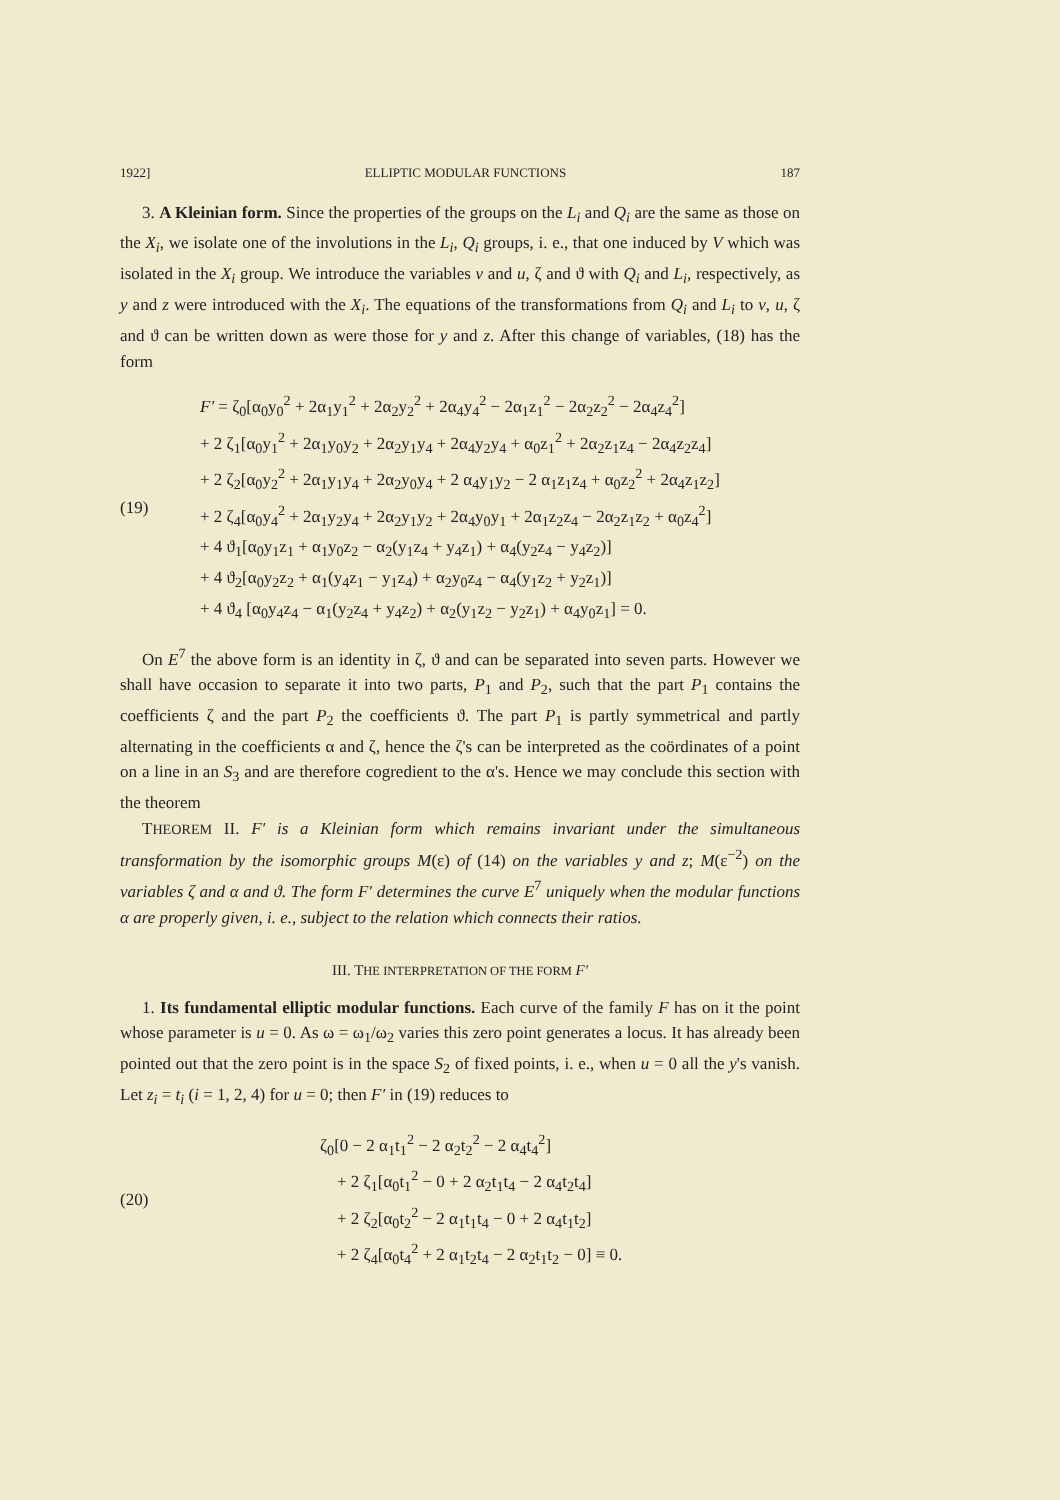1922] ELLIPTIC MODULAR FUNCTIONS 187
3. A Kleinian form. Since the properties of the groups on the L<sub>i</sub> and Q<sub>i</sub> are the same as those on the X<sub>i</sub>, we isolate one of the involutions in the L<sub>i</sub>, Q<sub>i</sub> groups, i. e., that one induced by V which was isolated in the X<sub>i</sub> group. We introduce the variables v and u, ζ and ϑ with Q<sub>i</sub> and L<sub>i</sub>, respectively, as y and z were introduced with the X<sub>i</sub>. The equations of the transformations from Q<sub>i</sub> and L<sub>i</sub> to v, u, ζ and ϑ can be written down as were those for y and z. After this change of variables, (18) has the form
(19) F′ = ζ<sub>0</sub>[α<sub>0</sub>y<sub>0</sub><sup>2</sup> + 2α<sub>1</sub>y<sub>1</sub><sup>2</sup> + 2α<sub>2</sub>y<sub>2</sub><sup>2</sup> + 2α<sub>4</sub>y<sub>4</sub><sup>2</sup> − 2α<sub>1</sub>z<sub>1</sub><sup>2</sup> − 2α<sub>2</sub>z<sub>2</sub><sup>2</sup> − 2α<sub>4</sub>z<sub>4</sub><sup>2</sup>]
+ 2 ζ<sub>1</sub>[α<sub>0</sub>y<sub>1</sub><sup>2</sup> + 2α<sub>1</sub>y<sub>0</sub>y<sub>2</sub> + 2α<sub>2</sub>y<sub>1</sub>y<sub>4</sub> + 2α<sub>4</sub>y<sub>2</sub>y<sub>4</sub> + α<sub>0</sub>z<sub>1</sub><sup>2</sup> + 2α<sub>2</sub>z<sub>1</sub>z<sub>4</sub> − 2α<sub>4</sub>z<sub>2</sub>z<sub>4</sub>]
+ 2 ζ<sub>2</sub>[α<sub>0</sub>y<sub>2</sub><sup>2</sup> + 2α<sub>1</sub>y<sub>1</sub>y<sub>4</sub> + 2α<sub>2</sub>y<sub>0</sub>y<sub>4</sub> + 2 α<sub>4</sub>y<sub>1</sub>y<sub>2</sub> − 2 α<sub>1</sub>z<sub>1</sub>z<sub>4</sub> + α<sub>0</sub>z<sub>2</sub><sup>2</sup> + 2α<sub>4</sub>z<sub>1</sub>z<sub>2</sub>]
+ 2 ζ<sub>4</sub>[α<sub>0</sub>y<sub>4</sub><sup>2</sup> + 2α<sub>1</sub>y<sub>2</sub>y<sub>4</sub> + 2α<sub>2</sub>y<sub>1</sub>y<sub>2</sub> + 2α<sub>4</sub>y<sub>0</sub>y<sub>1</sub> + 2α<sub>1</sub>z<sub>2</sub>z<sub>4</sub> − 2α<sub>2</sub>z<sub>1</sub>z<sub>2</sub> + α<sub>0</sub>z<sub>4</sub><sup>2</sup>]
+ 4 ϑ<sub>1</sub>[α<sub>0</sub>y<sub>1</sub>z<sub>1</sub> + α<sub>1</sub>y<sub>0</sub>z<sub>2</sub> − α<sub>2</sub>(y<sub>1</sub>z<sub>4</sub> + y<sub>4</sub>z<sub>1</sub>) + α<sub>4</sub>(y<sub>2</sub>z<sub>4</sub> − y<sub>4</sub>z<sub>2</sub>)]
+ 4 ϑ<sub>2</sub>[α<sub>0</sub>y<sub>2</sub>z<sub>2</sub> + α<sub>1</sub>(y<sub>4</sub>z<sub>1</sub> − y<sub>1</sub>z<sub>4</sub>) + α<sub>2</sub>y<sub>0</sub>z<sub>4</sub> − α<sub>4</sub>(y<sub>1</sub>z<sub>2</sub> + y<sub>2</sub>z<sub>1</sub>)]
+ 4 ϑ<sub>4</sub> [α<sub>0</sub>y<sub>4</sub>z<sub>4</sub> − α<sub>1</sub>(y<sub>2</sub>z<sub>4</sub> + y<sub>4</sub>z<sub>2</sub>) + α<sub>2</sub>(y<sub>1</sub>z<sub>2</sub> − y<sub>2</sub>z<sub>1</sub>) + α<sub>4</sub>y<sub>0</sub>z<sub>1</sub>] = 0.
On E<sup>7</sup> the above form is an identity in ζ, ϑ and can be separated into seven parts. However we shall have occasion to separate it into two parts, P<sub>1</sub> and P<sub>2</sub>, such that the part P<sub>1</sub> contains the coefficients ζ and the part P<sub>2</sub> the coefficients ϑ. The part P<sub>1</sub> is partly symmetrical and partly alternating in the coefficients α and ζ, hence the ζ's can be interpreted as the coördinates of a point on a line in an S<sub>3</sub> and are therefore cogredient to the α's. Hence we may conclude this section with the theorem
THEOREM II. F′ is a Kleinian form which remains invariant under the simultaneous transformation by the isomorphic groups M(ε) of (14) on the variables y and z; M(ε<sup>−2</sup>) on the variables ζ and α and ϑ. The form F′ determines the curve E<sup>7</sup> uniquely when the modular functions α are properly given, i. e., subject to the relation which connects their ratios.
III. THE INTERPRETATION OF THE FORM F′
1. Its fundamental elliptic modular functions. Each curve of the family F has on it the point whose parameter is u = 0. As ω = ω<sub>1</sub>/ω<sub>2</sub> varies this zero point generates a locus. It has already been pointed out that the zero point is in the space S<sub>2</sub> of fixed points, i. e., when u = 0 all the y's vanish. Let z<sub>i</sub> = t<sub>i</sub> (i = 1, 2, 4) for u = 0; then F′ in (19) reduces to
(20) ζ<sub>0</sub>[0 − 2 α<sub>1</sub>t<sub>1</sub><sup>2</sup> − 2 α<sub>2</sub>t<sub>2</sub><sup>2</sup> − 2 α<sub>4</sub>t<sub>4</sub><sup>2</sup>]
+ 2 ζ<sub>1</sub>[α<sub>0</sub>t<sub>1</sub><sup>2</sup> − 0 + 2 α<sub>2</sub>t<sub>1</sub>t<sub>4</sub> − 2 α<sub>4</sub>t<sub>2</sub>t<sub>4</sub>]
+ 2 ζ<sub>2</sub>[α<sub>0</sub>t<sub>2</sub><sup>2</sup> − 2 α<sub>1</sub>t<sub>1</sub>t<sub>4</sub> − 0 + 2 α<sub>4</sub>t<sub>1</sub>t<sub>2</sub>]
+ 2 ζ<sub>4</sub>[α<sub>0</sub>t<sub>4</sub><sup>2</sup> + 2 α<sub>1</sub>t<sub>2</sub>t<sub>4</sub> − 2 α<sub>2</sub>t<sub>1</sub>t<sub>2</sub> − 0] ≡ 0.